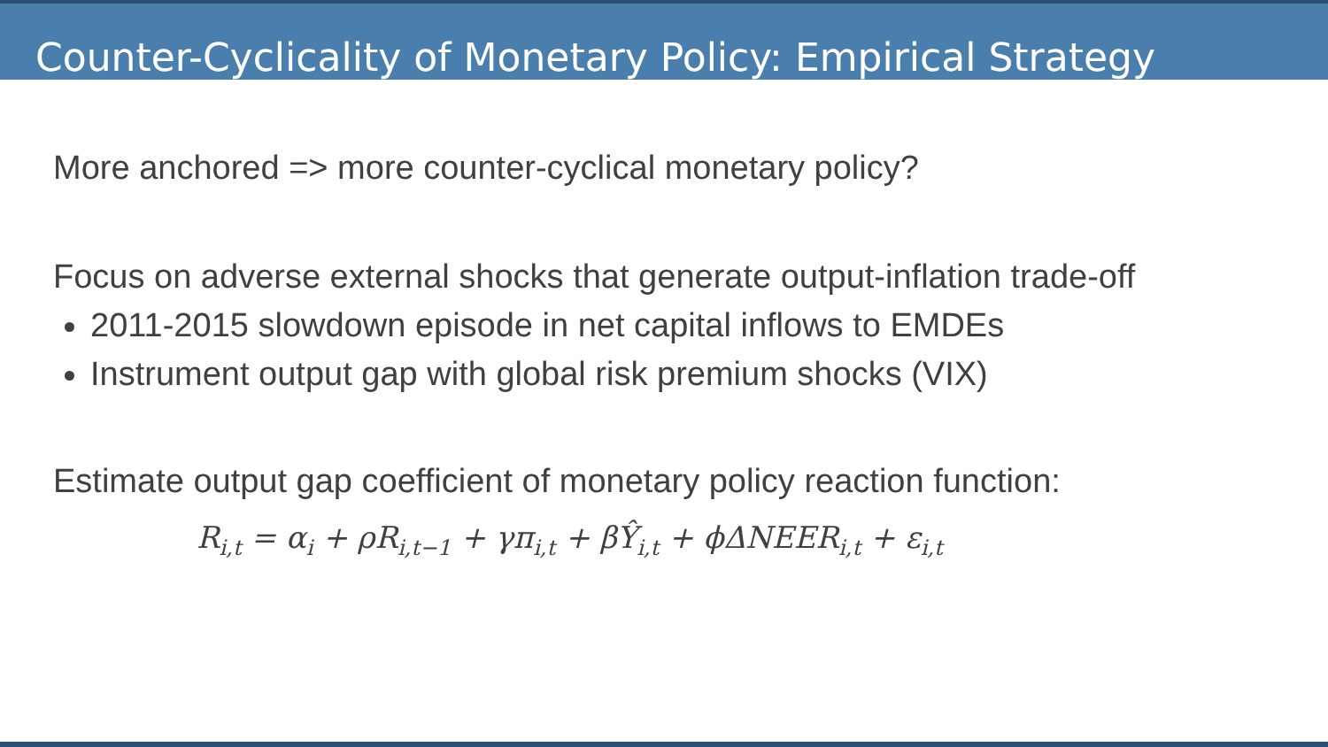Counter-Cyclicality of Monetary Policy: Empirical Strategy
More anchored => more counter-cyclical monetary policy?
Focus on adverse external shocks that generate output-inflation trade-off
2011-2015 slowdown episode in net capital inflows to EMDEs
Instrument output gap with global risk premium shocks (VIX)
Estimate output gap coefficient of monetary policy reaction function:
R<sub>i,t</sub> = α<sub>i</sub> + ρR<sub>i,t−1</sub> + γπ<sub>i,t</sub> + βŶ<sub>i,t</sub> + ϕΔNEER<sub>i,t</sub> + ε<sub>i,t</sub>